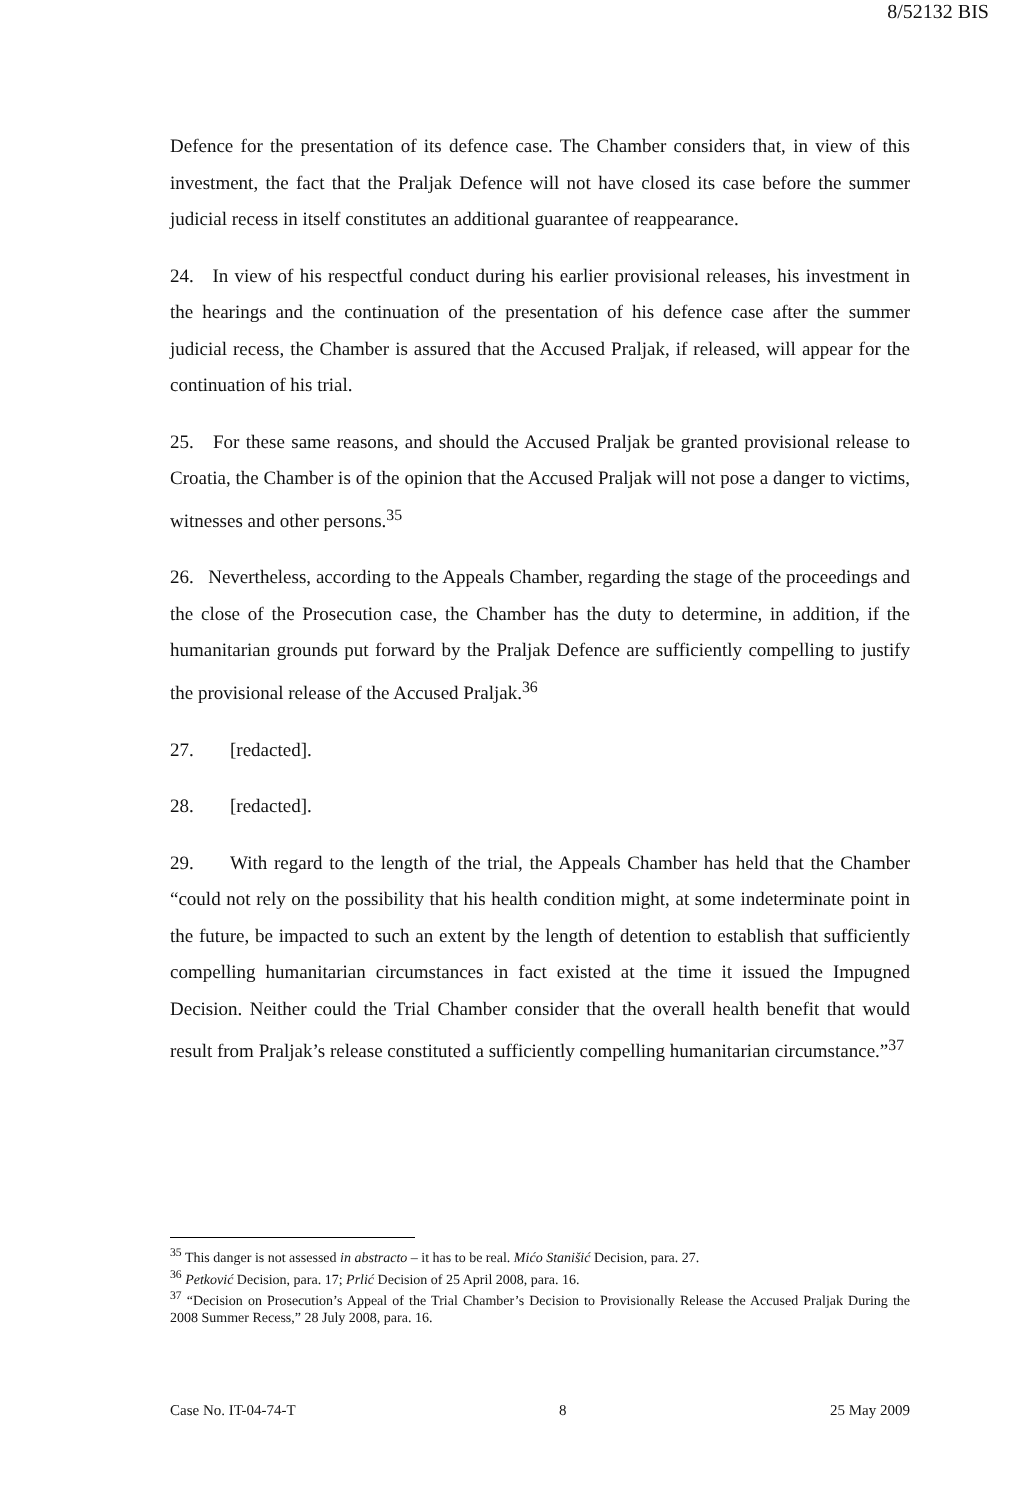8/52132 BIS
Defence for the presentation of its defence case. The Chamber considers that, in view of this investment, the fact that the Praljak Defence will not have closed its case before the summer judicial recess in itself constitutes an additional guarantee of reappearance.
24. In view of his respectful conduct during his earlier provisional releases, his investment in the hearings and the continuation of the presentation of his defence case after the summer judicial recess, the Chamber is assured that the Accused Praljak, if released, will appear for the continuation of his trial.
25. For these same reasons, and should the Accused Praljak be granted provisional release to Croatia, the Chamber is of the opinion that the Accused Praljak will not pose a danger to victims, witnesses and other persons.<sup>35</sup>
26. Nevertheless, according to the Appeals Chamber, regarding the stage of the proceedings and the close of the Prosecution case, the Chamber has the duty to determine, in addition, if the humanitarian grounds put forward by the Praljak Defence are sufficiently compelling to justify the provisional release of the Accused Praljak.<sup>36</sup>
27. [redacted].
28. [redacted].
29. With regard to the length of the trial, the Appeals Chamber has held that the Chamber “could not rely on the possibility that his health condition might, at some indeterminate point in the future, be impacted to such an extent by the length of detention to establish that sufficiently compelling humanitarian circumstances in fact existed at the time it issued the Impugned Decision. Neither could the Trial Chamber consider that the overall health benefit that would result from Praljak’s release constituted a sufficiently compelling humanitarian circumstance.”<sup>37</sup>
<sup>35</sup> This danger is not assessed in abstracto – it has to be real. Mićo Stanišić Decision, para. 27.
<sup>36</sup> Petković Decision, para. 17; Prlić Decision of 25 April 2008, para. 16.
<sup>37</sup> “Decision on Prosecution’s Appeal of the Trial Chamber’s Decision to Provisionally Release the Accused Praljak During the 2008 Summer Recess,” 28 July 2008, para. 16.
Case No. IT-04-74-T 8 25 May 2009